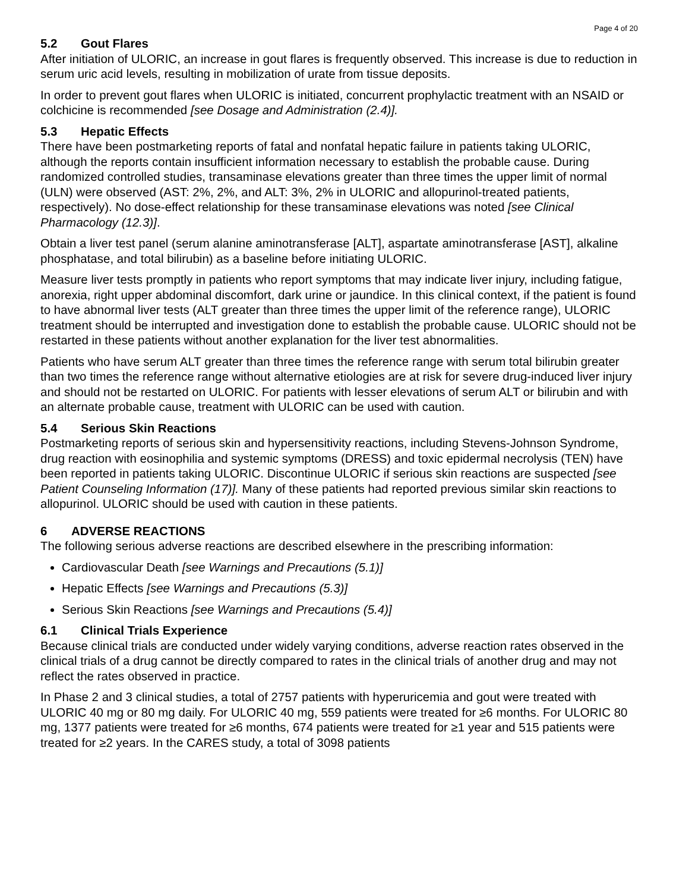Page 4 of 20
5.2 Gout Flares
After initiation of ULORIC, an increase in gout flares is frequently observed. This increase is due to reduction in serum uric acid levels, resulting in mobilization of urate from tissue deposits.
In order to prevent gout flares when ULORIC is initiated, concurrent prophylactic treatment with an NSAID or colchicine is recommended [see Dosage and Administration (2.4)].
5.3 Hepatic Effects
There have been postmarketing reports of fatal and nonfatal hepatic failure in patients taking ULORIC, although the reports contain insufficient information necessary to establish the probable cause. During randomized controlled studies, transaminase elevations greater than three times the upper limit of normal (ULN) were observed (AST: 2%, 2%, and ALT: 3%, 2% in ULORIC and allopurinol-treated patients, respectively). No dose-effect relationship for these transaminase elevations was noted [see Clinical Pharmacology (12.3)].
Obtain a liver test panel (serum alanine aminotransferase [ALT], aspartate aminotransferase [AST], alkaline phosphatase, and total bilirubin) as a baseline before initiating ULORIC.
Measure liver tests promptly in patients who report symptoms that may indicate liver injury, including fatigue, anorexia, right upper abdominal discomfort, dark urine or jaundice. In this clinical context, if the patient is found to have abnormal liver tests (ALT greater than three times the upper limit of the reference range), ULORIC treatment should be interrupted and investigation done to establish the probable cause. ULORIC should not be restarted in these patients without another explanation for the liver test abnormalities.
Patients who have serum ALT greater than three times the reference range with serum total bilirubin greater than two times the reference range without alternative etiologies are at risk for severe drug-induced liver injury and should not be restarted on ULORIC. For patients with lesser elevations of serum ALT or bilirubin and with an alternate probable cause, treatment with ULORIC can be used with caution.
5.4 Serious Skin Reactions
Postmarketing reports of serious skin and hypersensitivity reactions, including Stevens-Johnson Syndrome, drug reaction with eosinophilia and systemic symptoms (DRESS) and toxic epidermal necrolysis (TEN) have been reported in patients taking ULORIC. Discontinue ULORIC if serious skin reactions are suspected [see Patient Counseling Information (17)]. Many of these patients had reported previous similar skin reactions to allopurinol. ULORIC should be used with caution in these patients.
6 ADVERSE REACTIONS
The following serious adverse reactions are described elsewhere in the prescribing information:
Cardiovascular Death [see Warnings and Precautions (5.1)]
Hepatic Effects [see Warnings and Precautions (5.3)]
Serious Skin Reactions [see Warnings and Precautions (5.4)]
6.1 Clinical Trials Experience
Because clinical trials are conducted under widely varying conditions, adverse reaction rates observed in the clinical trials of a drug cannot be directly compared to rates in the clinical trials of another drug and may not reflect the rates observed in practice.
In Phase 2 and 3 clinical studies, a total of 2757 patients with hyperuricemia and gout were treated with ULORIC 40 mg or 80 mg daily. For ULORIC 40 mg, 559 patients were treated for ≥6 months. For ULORIC 80 mg, 1377 patients were treated for ≥6 months, 674 patients were treated for ≥1 year and 515 patients were treated for ≥2 years. In the CARES study, a total of 3098 patients